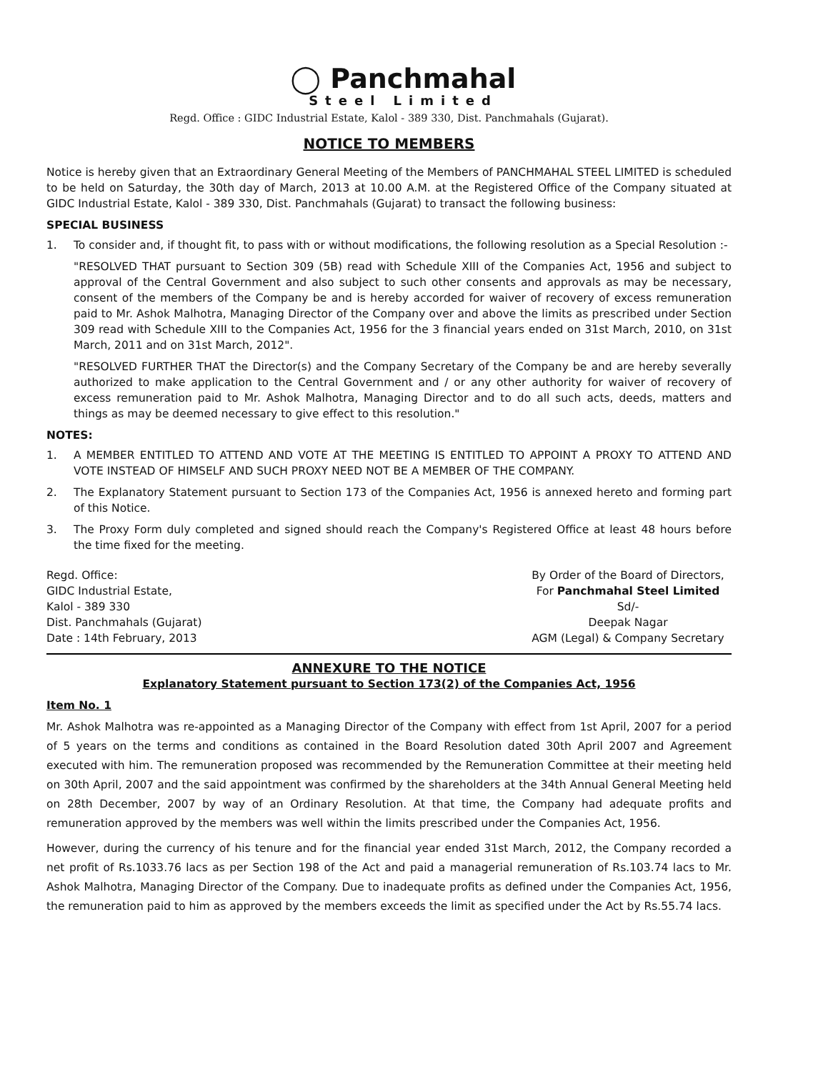◯ Panchmahal
Steel Limited
Regd. Office : GIDC Industrial Estate, Kalol - 389 330, Dist. Panchmahals (Gujarat).
NOTICE TO MEMBERS
Notice is hereby given that an Extraordinary General Meeting of the Members of PANCHMAHAL STEEL LIMITED is scheduled to be held on Saturday, the 30th day of March, 2013 at 10.00 A.M. at the Registered Office of the Company situated at GIDC Industrial Estate, Kalol - 389 330, Dist. Panchmahals (Gujarat) to transact the following business:
SPECIAL BUSINESS
1. To consider and, if thought fit, to pass with or without modifications, the following resolution as a Special Resolution :-
"RESOLVED THAT pursuant to Section 309 (5B) read with Schedule XIII of the Companies Act, 1956 and subject to approval of the Central Government and also subject to such other consents and approvals as may be necessary, consent of the members of the Company be and is hereby accorded for waiver of recovery of excess remuneration paid to Mr. Ashok Malhotra, Managing Director of the Company over and above the limits as prescribed under Section 309 read with Schedule XIII to the Companies Act, 1956 for the 3 financial years ended on 31st March, 2010, on 31st March, 2011 and on 31st March, 2012".
"RESOLVED FURTHER THAT the Director(s) and the Company Secretary of the Company be and are hereby severally authorized to make application to the Central Government and / or any other authority for waiver of recovery of excess remuneration paid to Mr. Ashok Malhotra, Managing Director and to do all such acts, deeds, matters and things as may be deemed necessary to give effect to this resolution."
NOTES:
1. A MEMBER ENTITLED TO ATTEND AND VOTE AT THE MEETING IS ENTITLED TO APPOINT A PROXY TO ATTEND AND VOTE INSTEAD OF HIMSELF AND SUCH PROXY NEED NOT BE A MEMBER OF THE COMPANY.
2. The Explanatory Statement pursuant to Section 173 of the Companies Act, 1956 is annexed hereto and forming part of this Notice.
3. The Proxy Form duly completed and signed should reach the Company's Registered Office at least 48 hours before the time fixed for the meeting.
Regd. Office:
GIDC Industrial Estate,
Kalol - 389 330
Dist. Panchmahals (Gujarat)
Date : 14th February, 2013
By Order of the Board of Directors,
For Panchmahal Steel Limited
Sd/-
Deepak Nagar
AGM (Legal) & Company Secretary
ANNEXURE TO THE NOTICE
Explanatory Statement pursuant to Section 173(2) of the Companies Act, 1956
Item No. 1
Mr. Ashok Malhotra was re-appointed as a Managing Director of the Company with effect from 1st April, 2007 for a period of 5 years on the terms and conditions as contained in the Board Resolution dated 30th April 2007 and Agreement executed with him. The remuneration proposed was recommended by the Remuneration Committee at their meeting held on 30th April, 2007 and the said appointment was confirmed by the shareholders at the 34th Annual General Meeting held on 28th December, 2007 by way of an Ordinary Resolution. At that time, the Company had adequate profits and remuneration approved by the members was well within the limits prescribed under the Companies Act, 1956.
However, during the currency of his tenure and for the financial year ended 31st March, 2012, the Company recorded a net profit of Rs.1033.76 lacs as per Section 198 of the Act and paid a managerial remuneration of Rs.103.74 lacs to Mr. Ashok Malhotra, Managing Director of the Company. Due to inadequate profits as defined under the Companies Act, 1956, the remuneration paid to him as approved by the members exceeds the limit as specified under the Act by Rs.55.74 lacs.